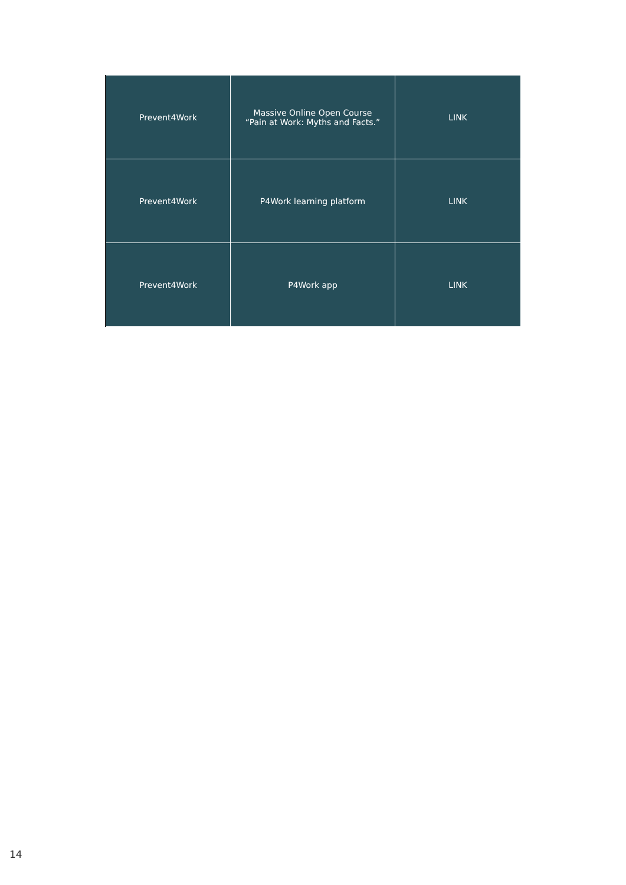| Prevent4Work | Massive Online Open Course “Pain at Work: Myths and Facts.” | LINK |
| Prevent4Work | P4Work learning platform | LINK |
| Prevent4Work | P4Work app | LINK |
14